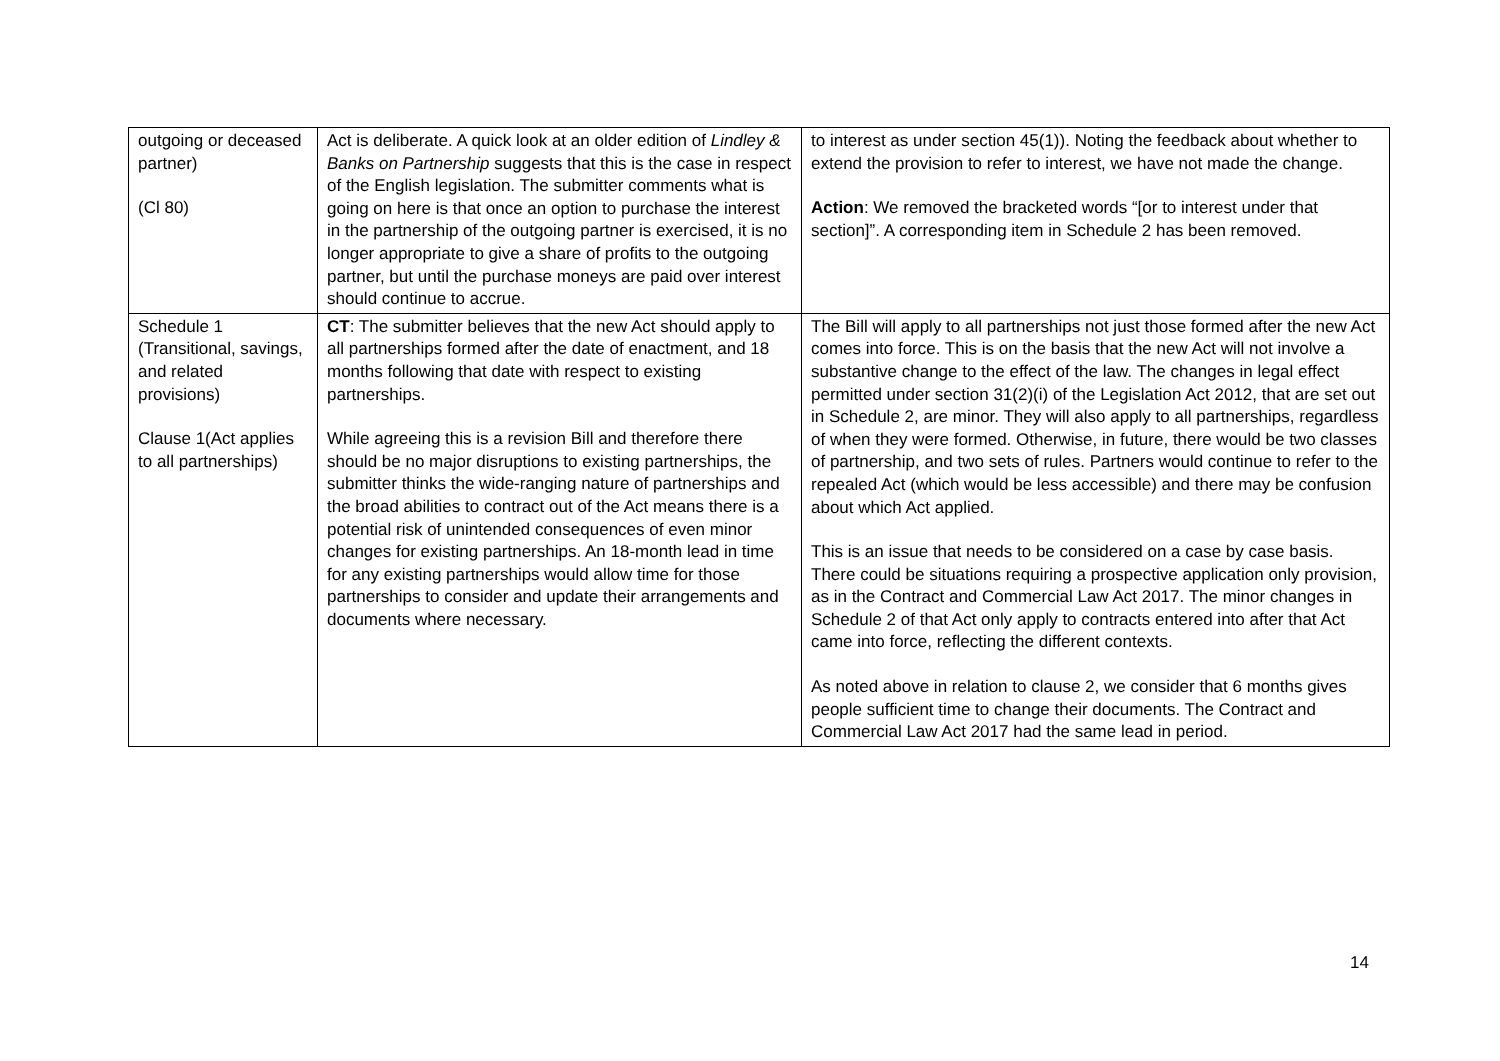| outgoing or deceased partner) (Cl 80) | Act is deliberate. A quick look at an older edition of Lindley & Banks on Partnership suggests that this is the case in respect of the English legislation. The submitter comments what is going on here is that once an option to purchase the interest in the partnership of the outgoing partner is exercised, it is no longer appropriate to give a share of profits to the outgoing partner, but until the purchase moneys are paid over interest should continue to accrue. | to interest as under section 45(1)). Noting the feedback about whether to extend the provision to refer to interest, we have not made the change. Action : We removed the bracketed words “[or to interest under that section]”. A corresponding item in Schedule 2 has been removed. |
| Schedule 1 (Transitional, savings, and related provisions) Clause 1(Act applies to all partnerships) | CT : The submitter believes that the new Act should apply to all partnerships formed after the date of enactment, and 18 months following that date with respect to existing partnerships. While agreeing this is a revision Bill and therefore there should be no major disruptions to existing partnerships, the submitter thinks the wide-ranging nature of partnerships and the broad abilities to contract out of the Act means there is a potential risk of unintended consequences of even minor changes for existing partnerships. An 18-month lead in time for any existing partnerships would allow time for those partnerships to consider and update their arrangements and documents where necessary. | The Bill will apply to all partnerships not just those formed after the new Act comes into force. This is on the basis that the new Act will not involve a substantive change to the effect of the law. The changes in legal effect permitted under section 31(2)(i) of the Legislation Act 2012, that are set out in Schedule 2, are minor. They will also apply to all partnerships, regardless of when they were formed. Otherwise, in future, there would be two classes of partnership, and two sets of rules. Partners would continue to refer to the repealed Act (which would be less accessible) and there may be confusion about which Act applied. This is an issue that needs to be considered on a case by case basis. There could be situations requiring a prospective application only provision, as in the Contract and Commercial Law Act 2017. The minor changes in Schedule 2 of that Act only apply to contracts entered into after that Act came into force, reflecting the different contexts. As noted above in relation to clause 2, we consider that 6 months gives people sufficient time to change their documents. The Contract and Commercial Law Act 2017 had the same lead in period. |
14